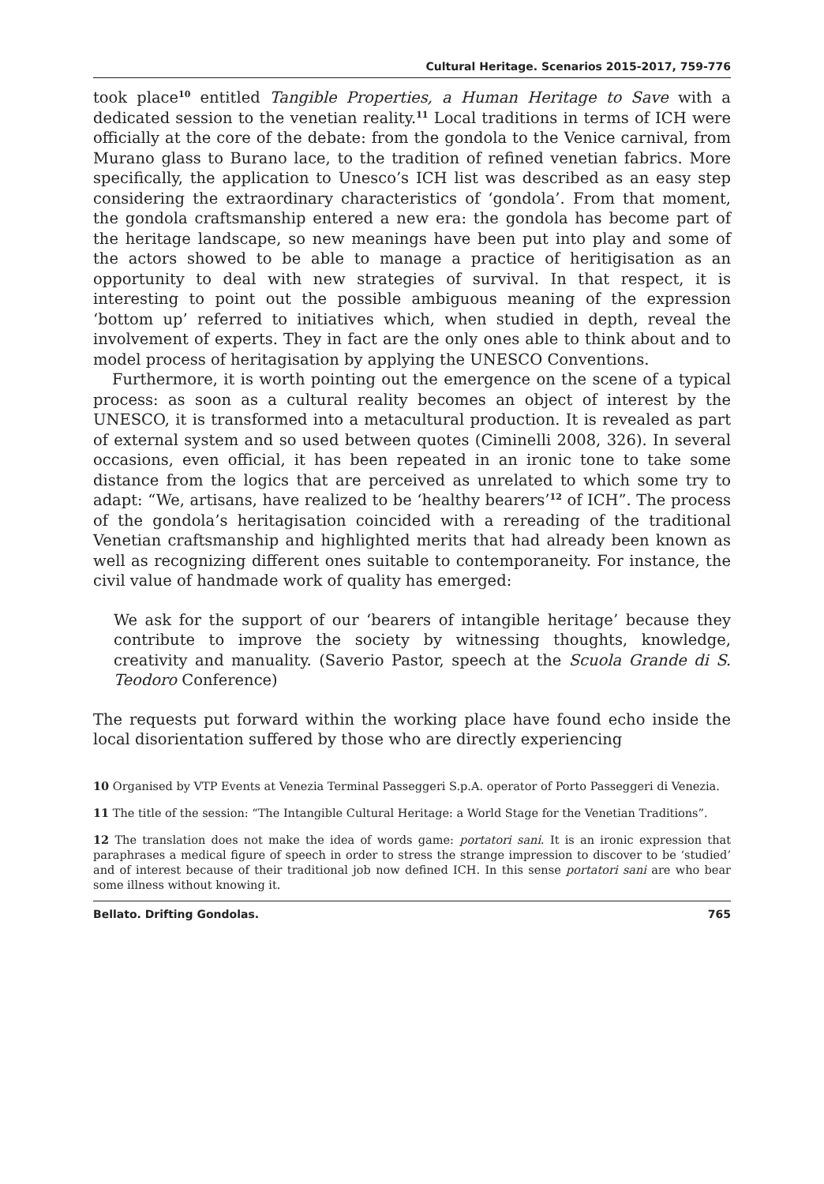Cultural Heritage. Scenarios 2015-2017, 759-776
took place<sup>10</sup> entitled Tangible Properties, a Human Heritage to Save with a dedicated session to the venetian reality.<sup>11</sup> Local traditions in terms of ICH were officially at the core of the debate: from the gondola to the Venice carnival, from Murano glass to Burano lace, to the tradition of refined venetian fabrics. More specifically, the application to Unesco’s ICH list was described as an easy step considering the extraordinary characteristics of ‘gondola’. From that moment, the gondola craftsmanship entered a new era: the gondola has become part of the heritage landscape, so new meanings have been put into play and some of the actors showed to be able to manage a practice of heritigisation as an opportunity to deal with new strategies of survival. In that respect, it is interesting to point out the possible ambiguous meaning of the expression ‘bottom up’ referred to initiatives which, when studied in depth, reveal the involvement of experts. They in fact are the only ones able to think about and to model process of heritagisation by applying the UNESCO Conventions.
Furthermore, it is worth pointing out the emergence on the scene of a typical process: as soon as a cultural reality becomes an object of interest by the UNESCO, it is transformed into a metacultural production. It is revealed as part of external system and so used between quotes (Ciminelli 2008, 326). In several occasions, even official, it has been repeated in an ironic tone to take some distance from the logics that are perceived as unrelated to which some try to adapt: “We, artisans, have realized to be ‘healthy bearers’<sup>12</sup> of ICH”. The process of the gondola’s heritagisation coincided with a rereading of the traditional Venetian craftsmanship and highlighted merits that had already been known as well as recognizing different ones suitable to contemporaneity. For instance, the civil value of handmade work of quality has emerged:
We ask for the support of our ‘bearers of intangible heritage’ because they contribute to improve the society by witnessing thoughts, knowledge, creativity and manuality. (Saverio Pastor, speech at the Scuola Grande di S. Teodoro Conference)
The requests put forward within the working place have found echo inside the local disorientation suffered by those who are directly experiencing
10 Organised by VTP Events at Venezia Terminal Passeggeri S.p.A. operator of Porto Passeggeri di Venezia.
11 The title of the session: “The Intangible Cultural Heritage: a World Stage for the Venetian Traditions”.
12 The translation does not make the idea of words game: portatori sani. It is an ironic expression that paraphrases a medical figure of speech in order to stress the strange impression to discover to be ‘studied’ and of interest because of their traditional job now defined ICH. In this sense portatori sani are who bear some illness without knowing it.
Bellato. Drifting Gondolas. 765